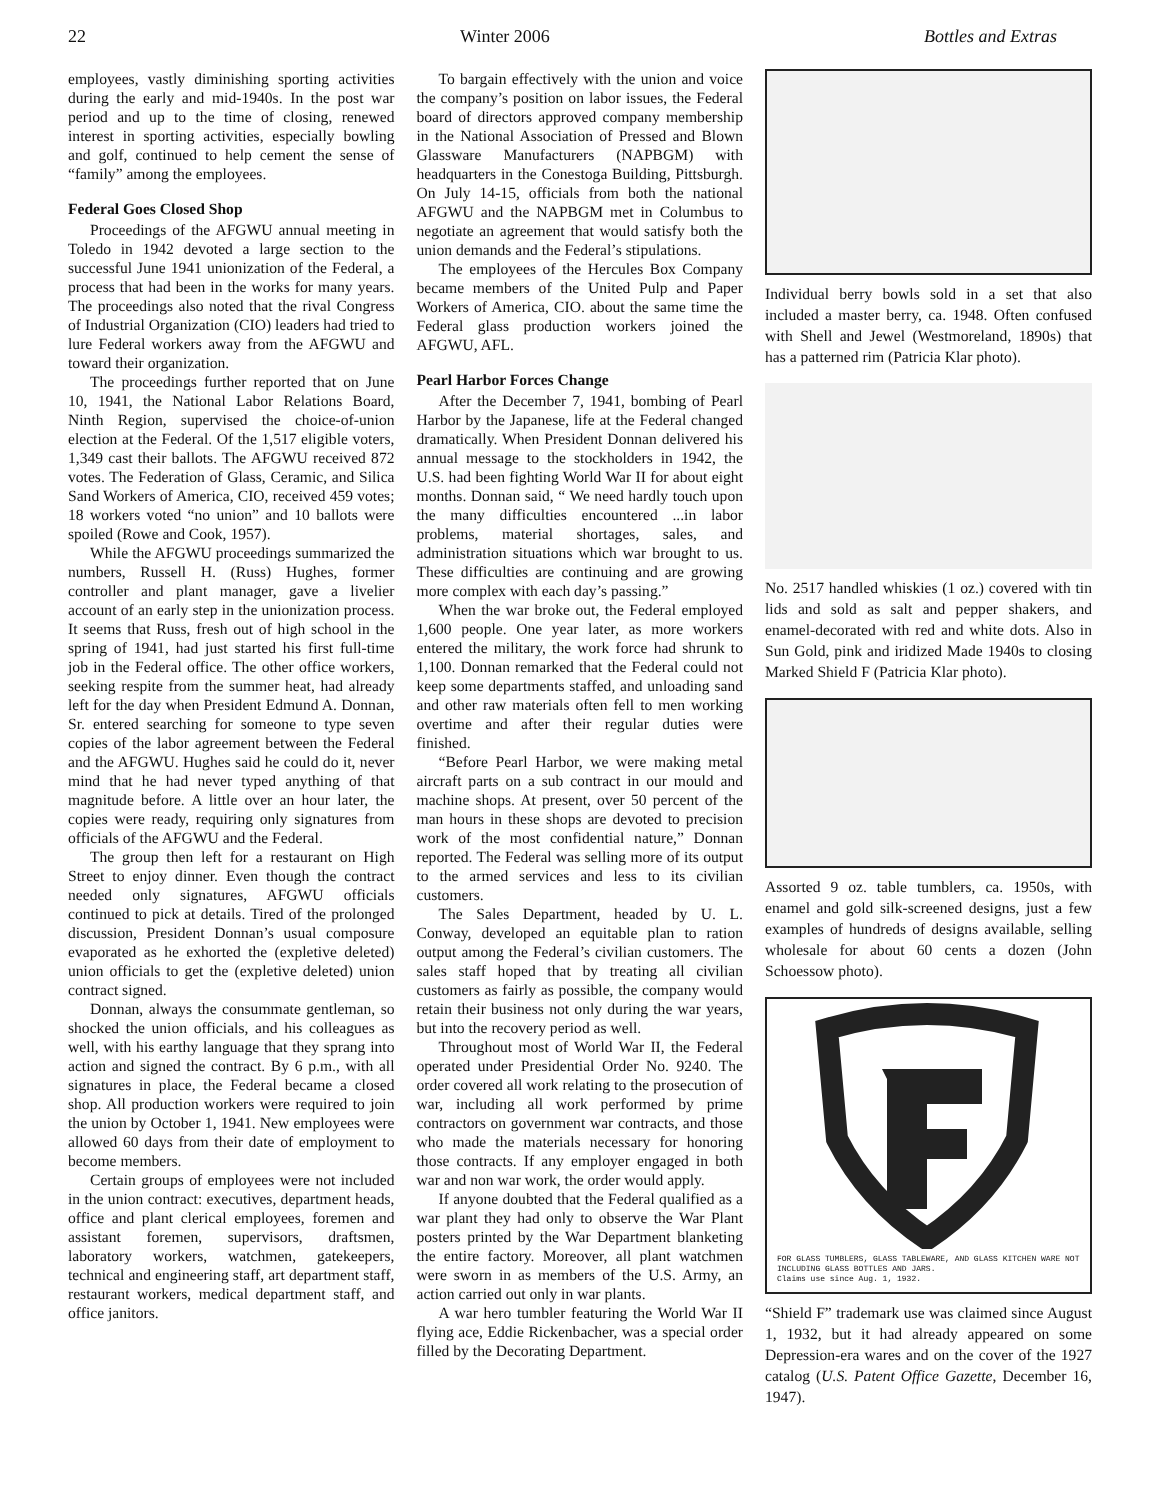22 Winter 2006 Bottles and Extras
employees, vastly diminishing sporting activities during the early and mid-1940s. In the post war period and up to the time of closing, renewed interest in sporting activities, especially bowling and golf, continued to help cement the sense of “family” among the employees.
Federal Goes Closed Shop
Proceedings of the AFGWU annual meeting in Toledo in 1942 devoted a large section to the successful June 1941 unionization of the Federal, a process that had been in the works for many years. The proceedings also noted that the rival Congress of Industrial Organization (CIO) leaders had tried to lure Federal workers away from the AFGWU and toward their organization.
The proceedings further reported that on June 10, 1941, the National Labor Relations Board, Ninth Region, supervised the choice-of-union election at the Federal. Of the 1,517 eligible voters, 1,349 cast their ballots. The AFGWU received 872 votes. The Federation of Glass, Ceramic, and Silica Sand Workers of America, CIO, received 459 votes; 18 workers voted “no union” and 10 ballots were spoiled (Rowe and Cook, 1957).
While the AFGWU proceedings summarized the numbers, Russell H. (Russ) Hughes, former controller and plant manager, gave a livelier account of an early step in the unionization process. It seems that Russ, fresh out of high school in the spring of 1941, had just started his first full-time job in the Federal office. The other office workers, seeking respite from the summer heat, had already left for the day when President Edmund A. Donnan, Sr. entered searching for someone to type seven copies of the labor agreement between the Federal and the AFGWU. Hughes said he could do it, never mind that he had never typed anything of that magnitude before. A little over an hour later, the copies were ready, requiring only signatures from officials of the AFGWU and the Federal.
The group then left for a restaurant on High Street to enjoy dinner. Even though the contract needed only signatures, AFGWU officials continued to pick at details. Tired of the prolonged discussion, President Donnan’s usual composure evaporated as he exhorted the (expletive deleted) union officials to get the (expletive deleted) union contract signed.
Donnan, always the consummate gentleman, so shocked the union officials, and his colleagues as well, with his earthy language that they sprang into action and signed the contract. By 6 p.m., with all signatures in place, the Federal became a closed shop. All production workers were required to join the union by October 1, 1941. New employees were allowed 60 days from their date of employment to become members.
Certain groups of employees were not included in the union contract: executives, department heads, office and plant clerical employees, foremen and assistant foremen, supervisors, draftsmen, laboratory workers, watchmen, gatekeepers, technical and engineering staff, art department staff, restaurant workers, medical department staff, and office janitors.
To bargain effectively with the union and voice the company’s position on labor issues, the Federal board of directors approved company membership in the National Association of Pressed and Blown Glassware Manufacturers (NAPBGM) with headquarters in the Conestoga Building, Pittsburgh. On July 14-15, officials from both the national AFGWU and the NAPBGM met in Columbus to negotiate an agreement that would satisfy both the union demands and the Federal’s stipulations.
The employees of the Hercules Box Company became members of the United Pulp and Paper Workers of America, CIO. about the same time the Federal glass production workers joined the AFGWU, AFL.
Pearl Harbor Forces Change
After the December 7, 1941, bombing of Pearl Harbor by the Japanese, life at the Federal changed dramatically. When President Donnan delivered his annual message to the stockholders in 1942, the U.S. had been fighting World War II for about eight months. Donnan said, “ We need hardly touch upon the many difficulties encountered ...in labor problems, material shortages, sales, and administration situations which war brought to us. These difficulties are continuing and are growing more complex with each day’s passing.”
When the war broke out, the Federal employed 1,600 people. One year later, as more workers entered the military, the work force had shrunk to 1,100. Donnan remarked that the Federal could not keep some departments staffed, and unloading sand and other raw materials often fell to men working overtime and after their regular duties were finished.
“Before Pearl Harbor, we were making metal aircraft parts on a sub contract in our mould and machine shops. At present, over 50 percent of the man hours in these shops are devoted to precision work of the most confidential nature,” Donnan reported. The Federal was selling more of its output to the armed services and less to its civilian customers.
The Sales Department, headed by U. L. Conway, developed an equitable plan to ration output among the Federal’s civilian customers. The sales staff hoped that by treating all civilian customers as fairly as possible, the company would retain their business not only during the war years, but into the recovery period as well.
Throughout most of World War II, the Federal operated under Presidential Order No. 9240. The order covered all work relating to the prosecution of war, including all work performed by prime contractors on government war contracts, and those who made the materials necessary for honoring those contracts. If any employer engaged in both war and non war work, the order would apply.
If anyone doubted that the Federal qualified as a war plant they had only to observe the War Plant posters printed by the War Department blanketing the entire factory. Moreover, all plant watchmen were sworn in as members of the U.S. Army, an action carried out only in war plants.
A war hero tumbler featuring the World War II flying ace, Eddie Rickenbacher, was a special order filled by the Decorating Department.
Individual berry bowls sold in a set that also included a master berry, ca. 1948. Often confused with Shell and Jewel (Westmoreland, 1890s) that has a patterned rim (Patricia Klar photo).
No. 2517 handled whiskies (1 oz.) covered with tin lids and sold as salt and pepper shakers, and enamel-decorated with red and white dots. Also in Sun Gold, pink and iridized Made 1940s to closing Marked Shield F (Patricia Klar photo).
Assorted 9 oz. table tumblers, ca. 1950s, with enamel and gold silk-screened designs, just a few examples of hundreds of designs available, selling wholesale for about 60 cents a dozen (John Schoessow photo).
FOR GLASS TUMBLERS, GLASS TABLEWARE, AND GLASS KITCHEN WARE NOT INCLUDING GLASS BOTTLES AND JARS.
Claims use since Aug. 1, 1932.
“Shield F” trademark use was claimed since August 1, 1932, but it had already appeared on some Depression-era wares and on the cover of the 1927 catalog (U.S. Patent Office Gazette, December 16, 1947).